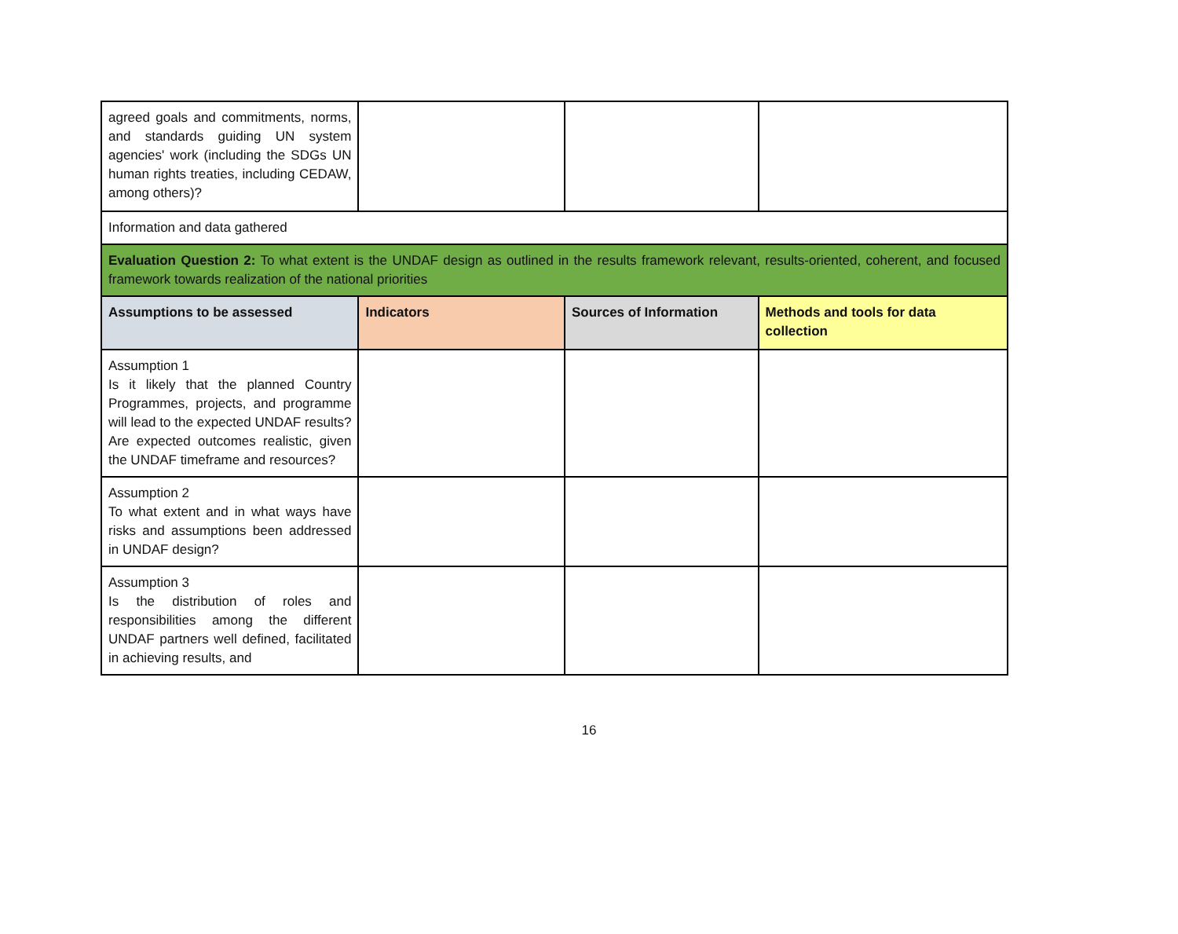| agreed goals and commitments, norms, and standards guiding UN system agencies' work (including the SDGs UN human rights treaties, including CEDAW, among others)? | | | |
| Information and data gathered | | | |
| Evaluation Question 2: To what extent is the UNDAF design as outlined in the results framework relevant, results-oriented, coherent, and focused framework towards realization of the national priorities | | | |
| Assumptions to be assessed | Indicators | Sources of Information | Methods and tools for data collection |
| Assumption 1 Is it likely that the planned Country Programmes, projects, and programme will lead to the expected UNDAF results? Are expected outcomes realistic, given the UNDAF timeframe and resources? | | | |
| Assumption 2 To what extent and in what ways have risks and assumptions been addressed in UNDAF design? | | | |
| Assumption 3 Is the distribution of roles and responsibilities among the different UNDAF partners well defined, facilitated in achieving results, and | | | |
16